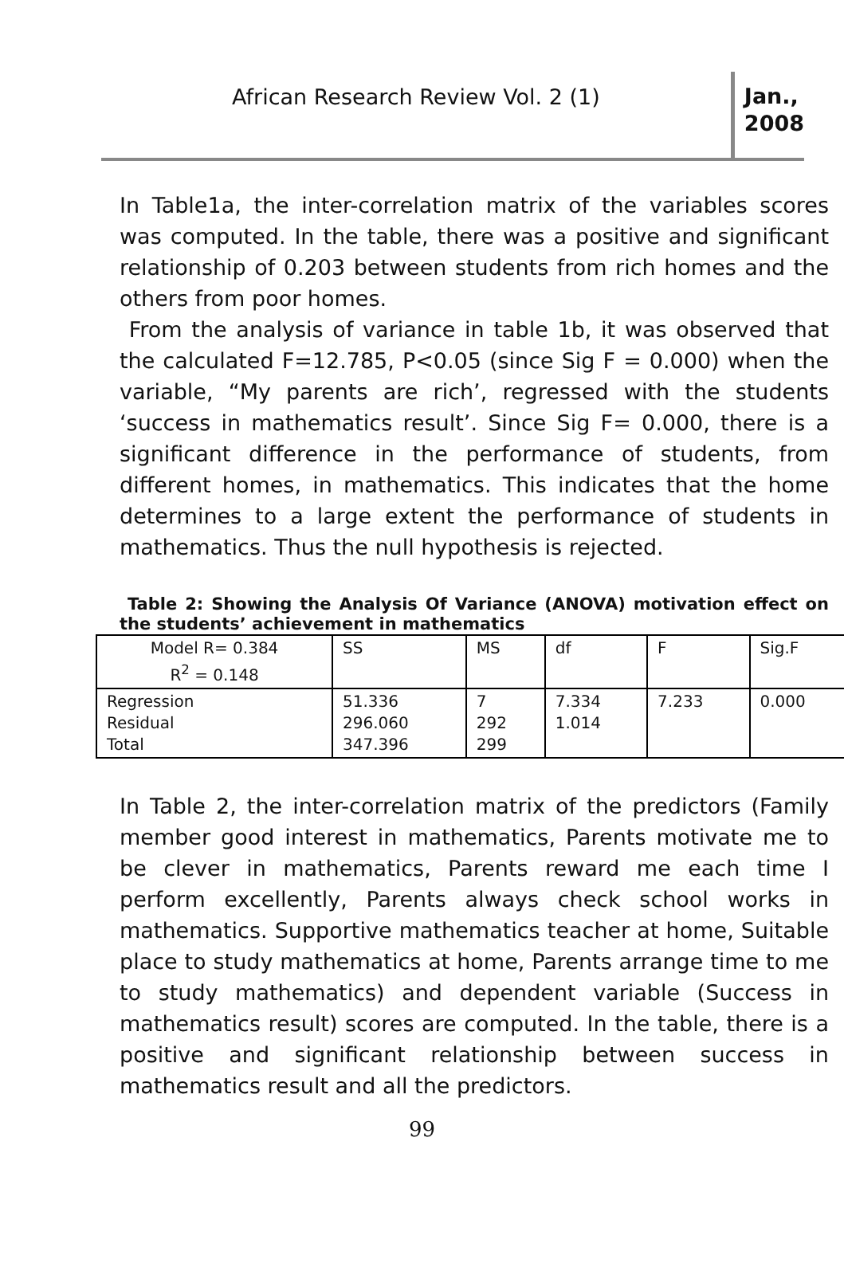African Research Review Vol. 2 (1)
Jan.,
2008
In Table1a, the inter-correlation matrix of the variables scores was computed. In the table, there was a positive and significant relationship of 0.203 between students from rich homes and the others from poor homes.
From the analysis of variance in table 1b, it was observed that the calculated F=12.785, P<0.05 (since Sig F = 0.000) when the variable, “My parents are rich’, regressed with the students ‘success in mathematics result’. Since Sig F= 0.000, there is a significant difference in the performance of students, from different homes, in mathematics. This indicates that the home determines to a large extent the performance of students in mathematics. Thus the null hypothesis is rejected.
Table 2: Showing the Analysis Of Variance (ANOVA) motivation effect on the students’ achievement in mathematics
| Model R= 0.384 R<sup>2</sup> = 0.148 | SS | MS | df | F | Sig.F |
| Regression Residual Total | 51.336 296.060 347.396 | 7 292 299 | 7.334 1.014 | 7.233 | 0.000 |
In Table 2, the inter-correlation matrix of the predictors (Family member good interest in mathematics, Parents motivate me to be clever in mathematics, Parents reward me each time I perform excellently, Parents always check school works in mathematics. Supportive mathematics teacher at home, Suitable place to study mathematics at home, Parents arrange time to me to study mathematics) and dependent variable (Success in mathematics result) scores are computed. In the table, there is a positive and significant relationship between success in mathematics result and all the predictors.
99